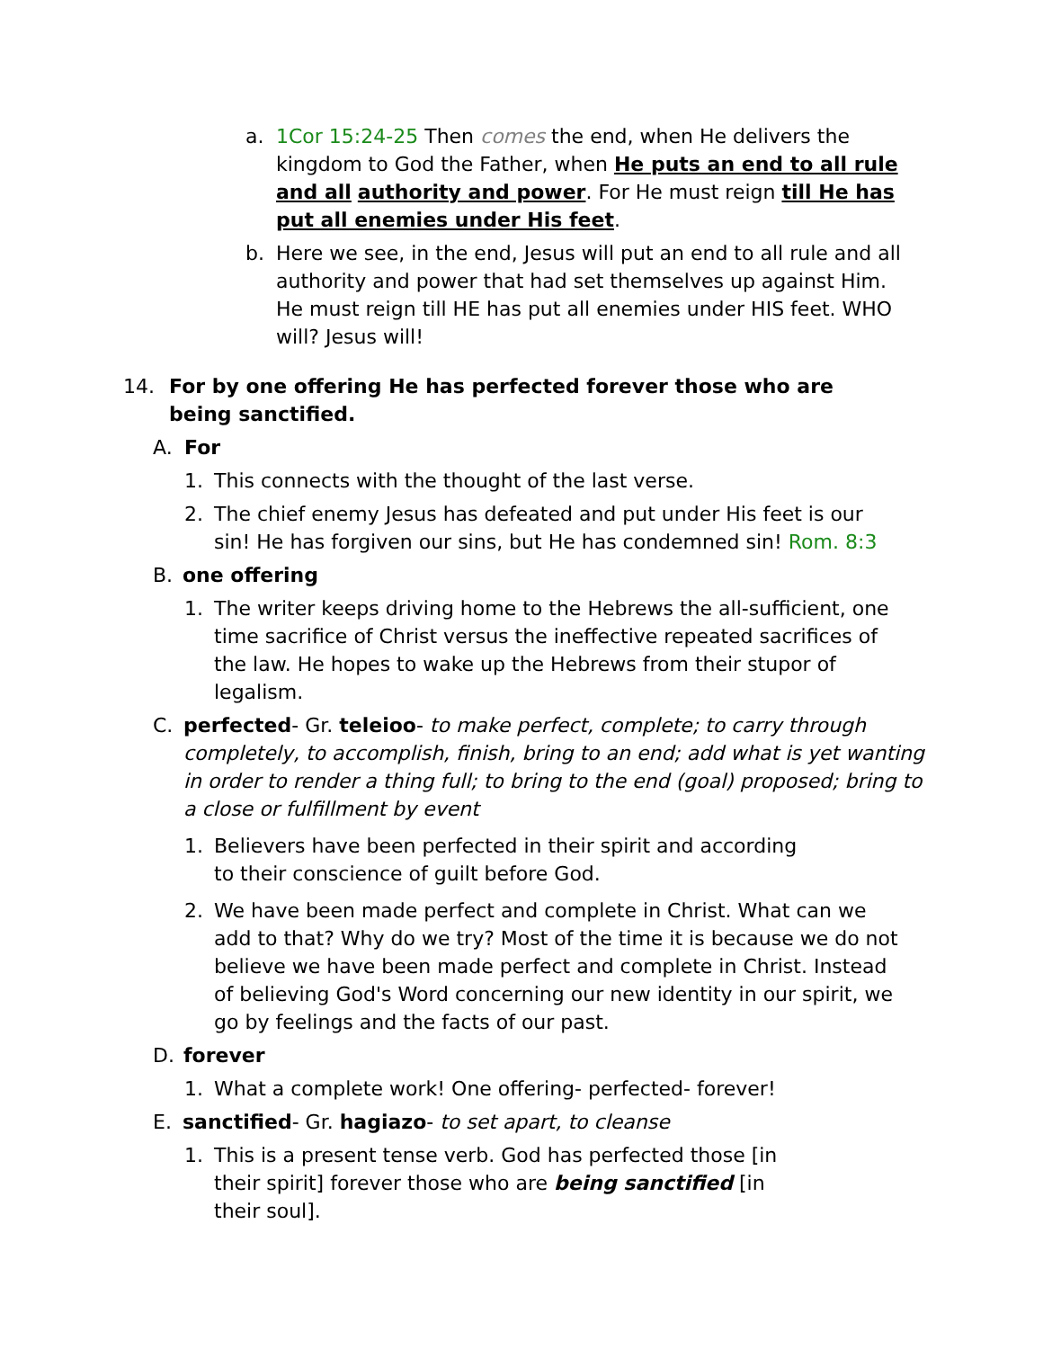a. 1Cor 15:24-25 Then comes the end, when He delivers the kingdom to God the Father, when He puts an end to all rule and all authority and power. For He must reign till He has put all enemies under His feet.
b. Here we see, in the end, Jesus will put an end to all rule and all authority and power that had set themselves up against Him. He must reign till HE has put all enemies under HIS feet. WHO will? Jesus will!
14. For by one offering He has perfected forever those who are being sanctified.
A. For
1. This connects with the thought of the last verse.
2. The chief enemy Jesus has defeated and put under His feet is our sin! He has forgiven our sins, but He has condemned sin! Rom. 8:3
B. one offering
1. The writer keeps driving home to the Hebrews the all-sufficient, one time sacrifice of Christ versus the ineffective repeated sacrifices of the law. He hopes to wake up the Hebrews from their stupor of legalism.
C. perfected- Gr. teleioo- to make perfect, complete; to carry through completely, to accomplish, finish, bring to an end; add what is yet wanting in order to render a thing full; to bring to the end (goal) proposed; bring to a close or fulfillment by event
1. Believers have been perfected in their spirit and according to their conscience of guilt before God.
2. We have been made perfect and complete in Christ. What can we add to that? Why do we try? Most of the time it is because we do not believe we have been made perfect and complete in Christ. Instead of believing God's Word concerning our new identity in our spirit, we go by feelings and the facts of our past.
D. forever
1. What a complete work! One offering- perfected- forever!
E. sanctified- Gr. hagiazo- to set apart, to cleanse
1. This is a present tense verb. God has perfected those [in their spirit] forever those who are being sanctified [in their soul].